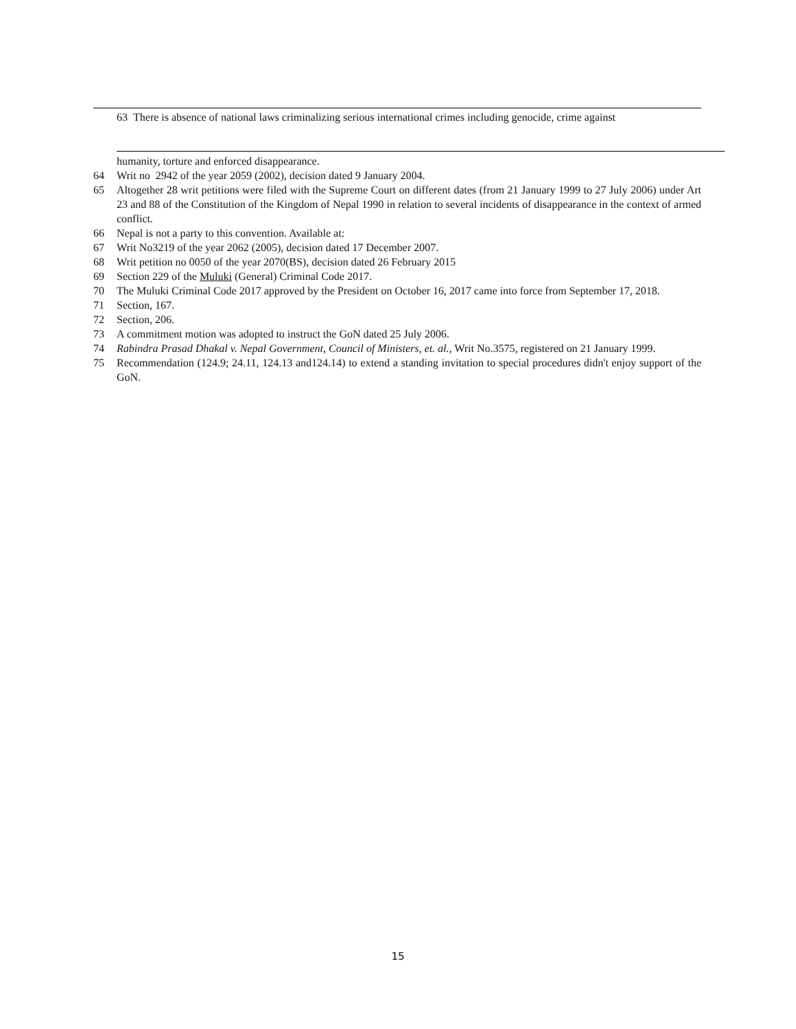63 There is absence of national laws criminalizing serious international crimes including genocide, crime against
humanity, torture and enforced disappearance.
64 Writ no 2942 of the year 2059 (2002), decision dated 9 January 2004.
65 Altogether 28 writ petitions were filed with the Supreme Court on different dates (from 21 January 1999 to 27 July 2006) under Art 23 and 88 of the Constitution of the Kingdom of Nepal 1990 in relation to several incidents of disappearance in the context of armed conflict.
66 Nepal is not a party to this convention. Available at:
67 Writ No3219 of the year 2062 (2005), decision dated 17 December 2007.
68 Writ petition no 0050 of the year 2070(BS), decision dated 26 February 2015
69 Section 229 of the Muluki (General) Criminal Code 2017.
70 The Muluki Criminal Code 2017 approved by the President on October 16, 2017 came into force from September 17, 2018.
71 Section, 167.
72 Section, 206.
73 A commitment motion was adopted to instruct the GoN dated 25 July 2006.
74 Rabindra Prasad Dhakal v. Nepal Government, Council of Ministers, et. al., Writ No.3575, registered on 21 January 1999.
75 Recommendation (124.9; 24.11, 124.13 and124.14) to extend a standing invitation to special procedures didn't enjoy support of the GoN.
15